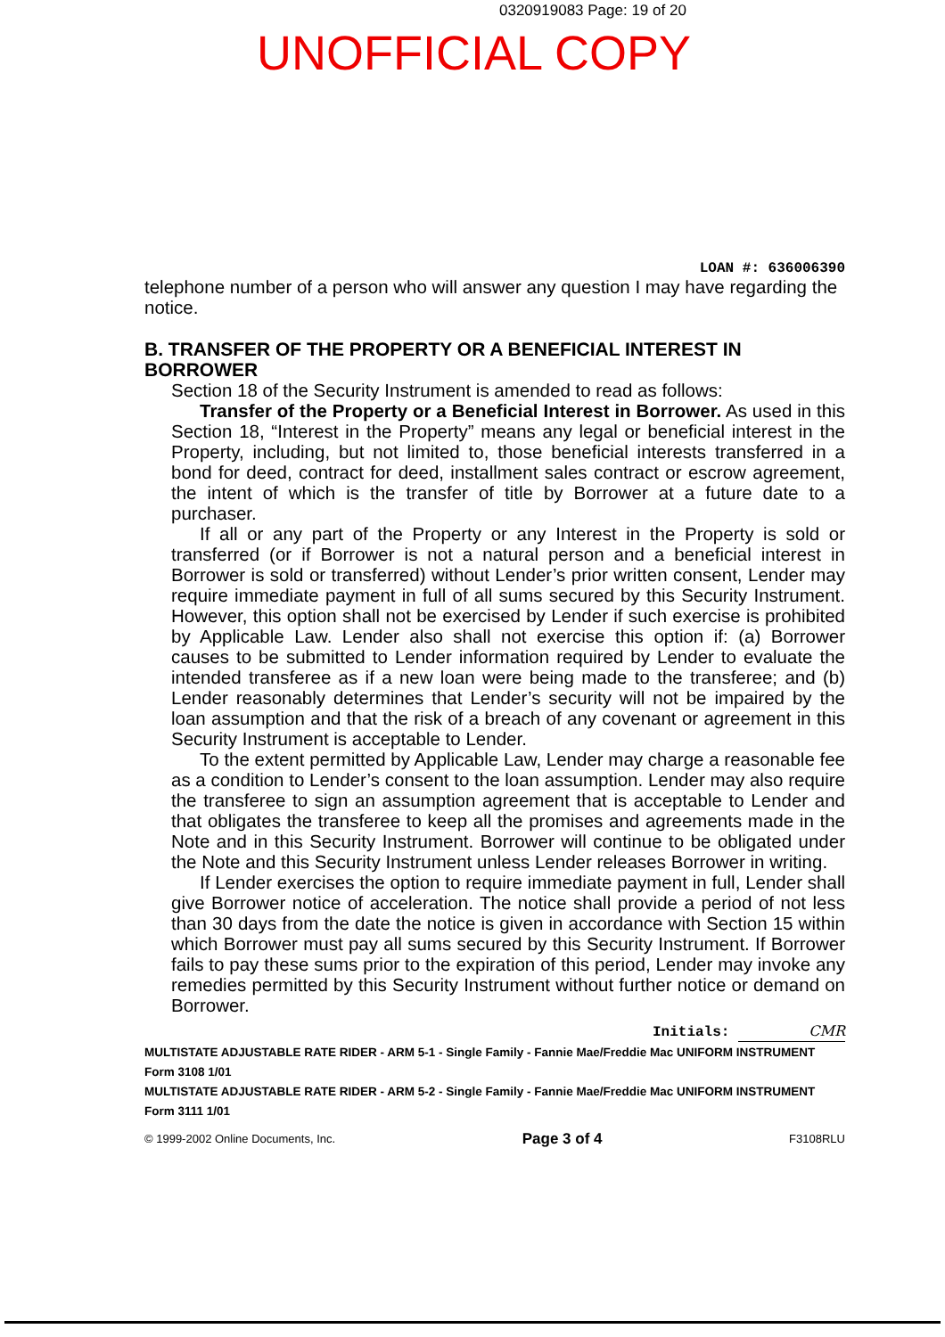0320919083 Page: 19 of 20
UNOFFICIAL COPY
LOAN #: 636006390
telephone number of a person who will answer any question I may have regarding the notice.
B. TRANSFER OF THE PROPERTY OR A BENEFICIAL INTEREST IN BORROWER
Section 18 of the Security Instrument is amended to read as follows:
Transfer of the Property or a Beneficial Interest in Borrower. As used in this Section 18, “Interest in the Property” means any legal or beneficial interest in the Property, including, but not limited to, those beneficial interests transferred in a bond for deed, contract for deed, installment sales contract or escrow agreement, the intent of which is the transfer of title by Borrower at a future date to a purchaser.
If all or any part of the Property or any Interest in the Property is sold or transferred (or if Borrower is not a natural person and a beneficial interest in Borrower is sold or transferred) without Lender’s prior written consent, Lender may require immediate payment in full of all sums secured by this Security Instrument. However, this option shall not be exercised by Lender if such exercise is prohibited by Applicable Law. Lender also shall not exercise this option if: (a) Borrower causes to be submitted to Lender information required by Lender to evaluate the intended transferee as if a new loan were being made to the transferee; and (b) Lender reasonably determines that Lender’s security will not be impaired by the loan assumption and that the risk of a breach of any covenant or agreement in this Security Instrument is acceptable to Lender.
To the extent permitted by Applicable Law, Lender may charge a reasonable fee as a condition to Lender’s consent to the loan assumption. Lender may also require the transferee to sign an assumption agreement that is acceptable to Lender and that obligates the transferee to keep all the promises and agreements made in the Note and in this Security Instrument. Borrower will continue to be obligated under the Note and this Security Instrument unless Lender releases Borrower in writing.
If Lender exercises the option to require immediate payment in full, Lender shall give Borrower notice of acceleration. The notice shall provide a period of not less than 30 days from the date the notice is given in accordance with Section 15 within which Borrower must pay all sums secured by this Security Instrument. If Borrower fails to pay these sums prior to the expiration of this period, Lender may invoke any remedies permitted by this Security Instrument without further notice or demand on Borrower.
Initials: CMR
MULTISTATE ADJUSTABLE RATE RIDER - ARM 5-1 - Single Family - Fannie Mae/Freddie Mac UNIFORM INSTRUMENT
Form 3108 1/01
MULTISTATE ADJUSTABLE RATE RIDER - ARM 5-2 - Single Family - Fannie Mae/Freddie Mac UNIFORM INSTRUMENT
Form 3111 1/01
© 1999-2002 Online Documents, Inc. Page 3 of 4 F3108RLU